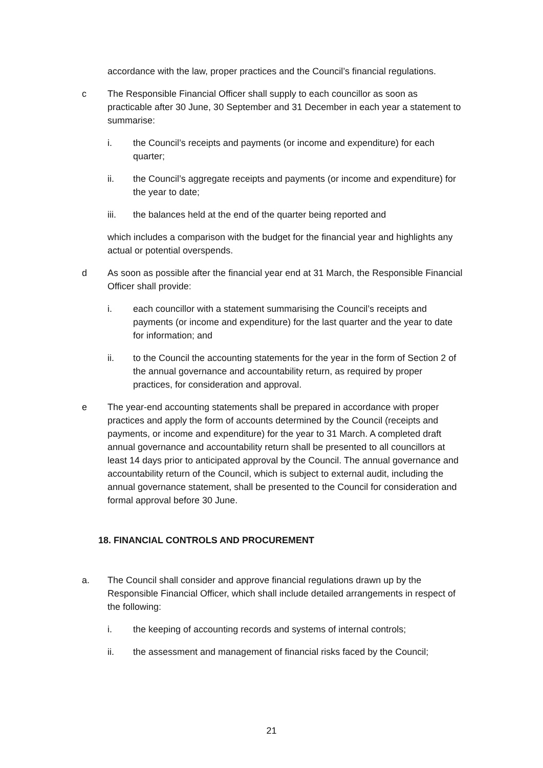accordance with the law, proper practices and the Council’s financial regulations.
c The Responsible Financial Officer shall supply to each councillor as soon as practicable after 30 June, 30 September and 31 December in each year a statement to summarise:
i. the Council’s receipts and payments (or income and expenditure) for each quarter;
ii. the Council’s aggregate receipts and payments (or income and expenditure) for the year to date;
iii. the balances held at the end of the quarter being reported and
which includes a comparison with the budget for the financial year and highlights any actual or potential overspends.
d As soon as possible after the financial year end at 31 March, the Responsible Financial Officer shall provide:
i. each councillor with a statement summarising the Council’s receipts and payments (or income and expenditure) for the last quarter and the year to date for information; and
ii. to the Council the accounting statements for the year in the form of Section 2 of the annual governance and accountability return, as required by proper practices, for consideration and approval.
e The year-end accounting statements shall be prepared in accordance with proper practices and apply the form of accounts determined by the Council (receipts and payments, or income and expenditure) for the year to 31 March. A completed draft annual governance and accountability return shall be presented to all councillors at least 14 days prior to anticipated approval by the Council. The annual governance and accountability return of the Council, which is subject to external audit, including the annual governance statement, shall be presented to the Council for consideration and formal approval before 30 June.
18. FINANCIAL CONTROLS AND PROCUREMENT
a. The Council shall consider and approve financial regulations drawn up by the Responsible Financial Officer, which shall include detailed arrangements in respect of the following:
i. the keeping of accounting records and systems of internal controls;
ii. the assessment and management of financial risks faced by the Council;
21